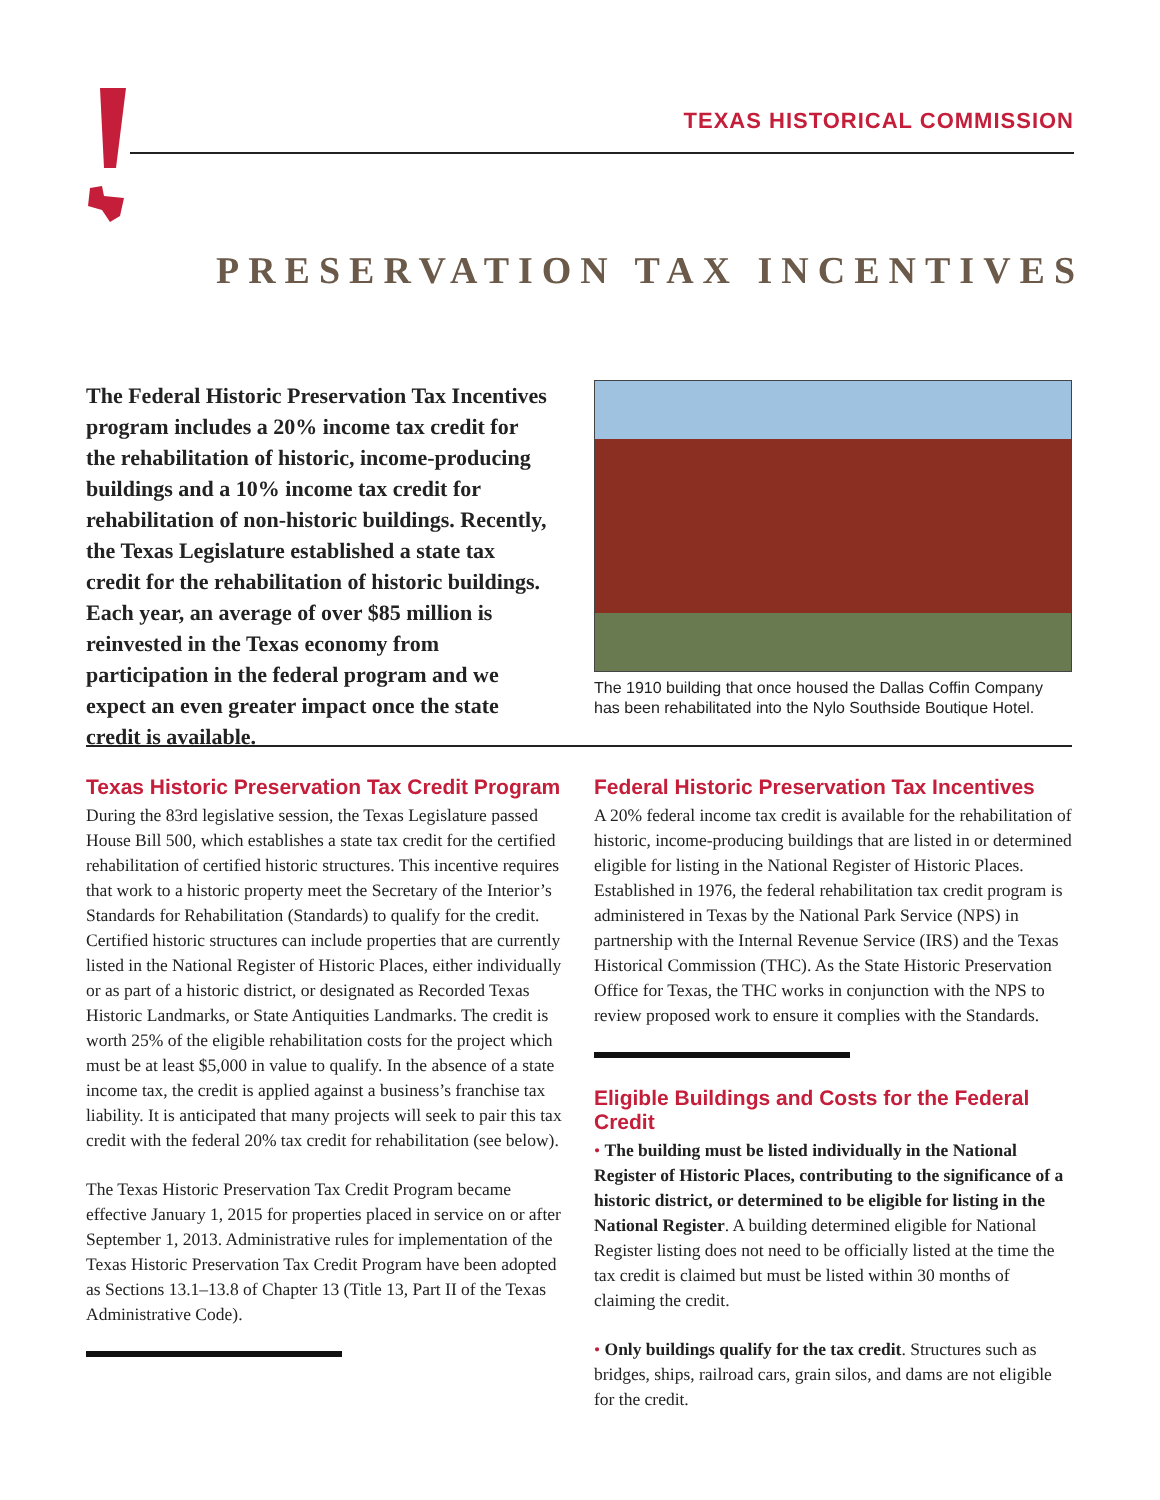TEXAS HISTORICAL COMMISSION
PRESERVATION TAX INCENTIVES
The Federal Historic Preservation Tax Incentives program includes a 20% income tax credit for the rehabilitation of historic, income-producing buildings and a 10% income tax credit for rehabilitation of non-historic buildings. Recently, the Texas Legislature established a state tax credit for the rehabilitation of historic buildings. Each year, an average of over $85 million is reinvested in the Texas economy from participation in the federal program and we expect an even greater impact once the state credit is available.
The 1910 building that once housed the Dallas Coffin Company has been rehabilitated into the Nylo Southside Boutique Hotel.
Texas Historic Preservation Tax Credit Program
During the 83rd legislative session, the Texas Legislature passed House Bill 500, which establishes a state tax credit for the certified rehabilitation of certified historic structures. This incentive requires that work to a historic property meet the Secretary of the Interior’s Standards for Rehabilitation (Standards) to qualify for the credit. Certified historic structures can include properties that are currently listed in the National Register of Historic Places, either individually or as part of a historic district, or designated as Recorded Texas Historic Landmarks, or State Antiquities Landmarks. The credit is worth 25% of the eligible rehabilitation costs for the project which must be at least $5,000 in value to qualify. In the absence of a state income tax, the credit is applied against a business’s franchise tax liability. It is anticipated that many projects will seek to pair this tax credit with the federal 20% tax credit for rehabilitation (see below).
The Texas Historic Preservation Tax Credit Program became effective January 1, 2015 for properties placed in service on or after September 1, 2013. Administrative rules for implementation of the Texas Historic Preservation Tax Credit Program have been adopted as Sections 13.1–13.8 of Chapter 13 (Title 13, Part II of the Texas Administrative Code).
Federal Historic Preservation Tax Incentives
A 20% federal income tax credit is available for the rehabilitation of historic, income-producing buildings that are listed in or determined eligible for listing in the National Register of Historic Places. Established in 1976, the federal rehabilitation tax credit program is administered in Texas by the National Park Service (NPS) in partnership with the Internal Revenue Service (IRS) and the Texas Historical Commission (THC). As the State Historic Preservation Office for Texas, the THC works in conjunction with the NPS to review proposed work to ensure it complies with the Standards.
Eligible Buildings and Costs for the Federal Credit
• The building must be listed individually in the National Register of Historic Places, contributing to the significance of a historic district, or determined to be eligible for listing in the National Register. A building determined eligible for National Register listing does not need to be officially listed at the time the tax credit is claimed but must be listed within 30 months of claiming the credit.
• Only buildings qualify for the tax credit. Structures such as bridges, ships, railroad cars, grain silos, and dams are not eligible for the credit.